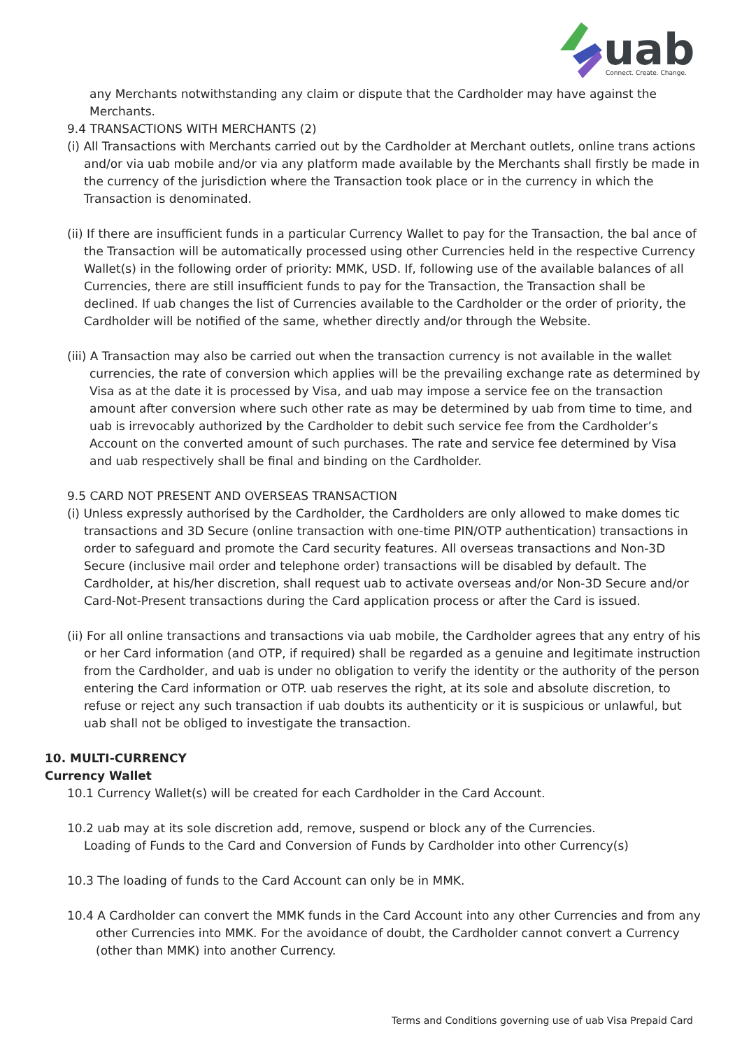uab
Connect. Create. Change.
any Merchants notwithstanding any claim or dispute that the Cardholder may have against the Merchants.
9.4 TRANSACTIONS WITH MERCHANTS (2)
(i) All Transactions with Merchants carried out by the Cardholder at Merchant outlets, online trans actions and/or via uab mobile and/or via any platform made available by the Merchants shall firstly be made in the currency of the jurisdiction where the Transaction took place or in the currency in which the Transaction is denominated.
(ii) If there are insufficient funds in a particular Currency Wallet to pay for the Transaction, the bal ance of the Transaction will be automatically processed using other Currencies held in the respective Currency Wallet(s) in the following order of priority: MMK, USD. If, following use of the available balances of all Currencies, there are still insufficient funds to pay for the Transaction, the Transaction shall be declined. If uab changes the list of Currencies available to the Cardholder or the order of priority, the Cardholder will be notified of the same, whether directly and/or through the Website.
(iii) A Transaction may also be carried out when the transaction currency is not available in the wallet currencies, the rate of conversion which applies will be the prevailing exchange rate as determined by Visa as at the date it is processed by Visa, and uab may impose a service fee on the transaction amount after conversion where such other rate as may be determined by uab from time to time, and uab is irrevocably authorized by the Cardholder to debit such service fee from the Cardholder’s Account on the converted amount of such purchases. The rate and service fee determined by Visa and uab respectively shall be final and binding on the Cardholder.
9.5 CARD NOT PRESENT AND OVERSEAS TRANSACTION
(i) Unless expressly authorised by the Cardholder, the Cardholders are only allowed to make domes tic transactions and 3D Secure (online transaction with one-time PIN/OTP authentication) transactions in order to safeguard and promote the Card security features. All overseas transactions and Non-3D Secure (inclusive mail order and telephone order) transactions will be disabled by default. The Cardholder, at his/her discretion, shall request uab to activate overseas and/or Non-3D Secure and/or Card-Not-Present transactions during the Card application process or after the Card is issued.
(ii) For all online transactions and transactions via uab mobile, the Cardholder agrees that any entry of his or her Card information (and OTP, if required) shall be regarded as a genuine and legitimate instruction from the Cardholder, and uab is under no obligation to verify the identity or the authority of the person entering the Card information or OTP. uab reserves the right, at its sole and absolute discretion, to refuse or reject any such transaction if uab doubts its authenticity or it is suspicious or unlawful, but uab shall not be obliged to investigate the transaction.
10. MULTI-CURRENCY
Currency Wallet
10.1 Currency Wallet(s) will be created for each Cardholder in the Card Account.
10.2 uab may at its sole discretion add, remove, suspend or block any of the Currencies.
Loading of Funds to the Card and Conversion of Funds by Cardholder into other Currency(s)
10.3 The loading of funds to the Card Account can only be in MMK.
10.4 A Cardholder can convert the MMK funds in the Card Account into any other Currencies and from any other Currencies into MMK. For the avoidance of doubt, the Cardholder cannot convert a Currency (other than MMK) into another Currency.
Terms and Conditions governing use of uab Visa Prepaid Card